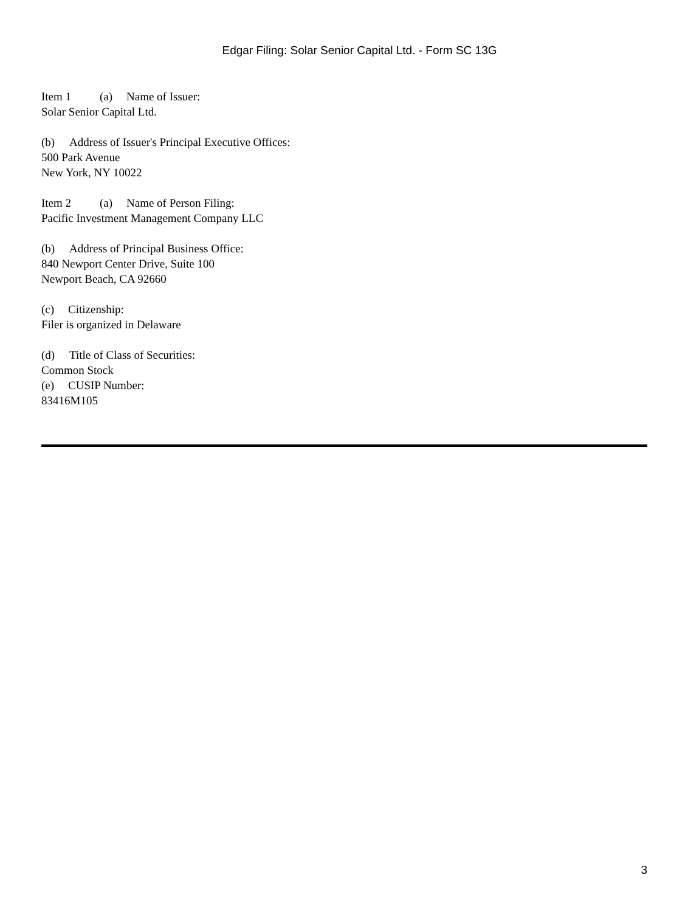Edgar Filing: Solar Senior Capital Ltd. - Form SC 13G
Item 1 (a) Name of Issuer:
Solar Senior Capital Ltd.
(b) Address of Issuer's Principal Executive Offices:
500 Park Avenue
New York, NY 10022
Item 2 (a) Name of Person Filing:
Pacific Investment Management Company LLC
(b) Address of Principal Business Office:
840 Newport Center Drive, Suite 100
Newport Beach, CA 92660
(c) Citizenship:
Filer is organized in Delaware
(d) Title of Class of Securities:
Common Stock
(e) CUSIP Number:
83416M105
3